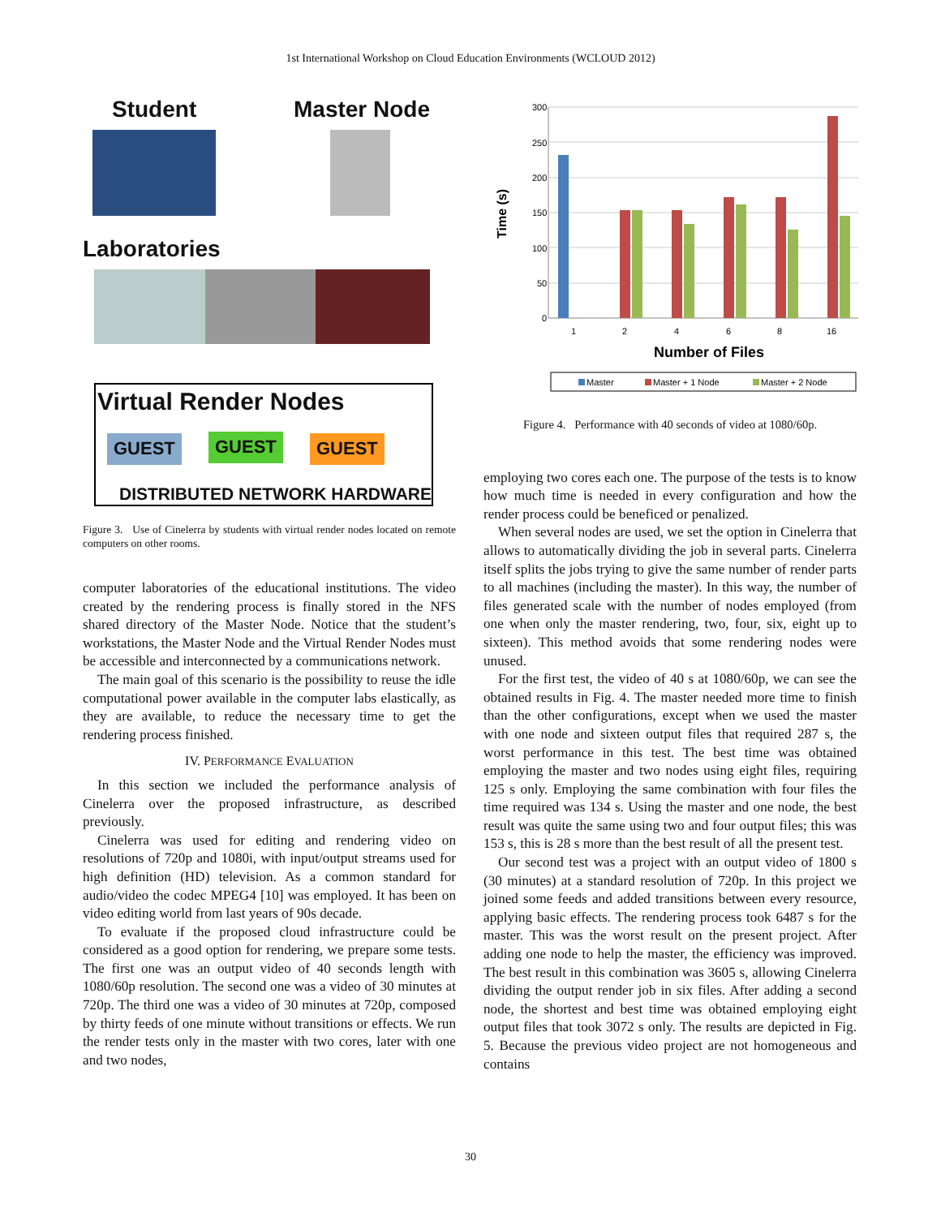1st International Workshop on Cloud Education Environments (WCLOUD 2012)
Student Master Node
Laboratories
Virtual Render Nodes
GUEST GUEST GUEST
DISTRIBUTED NETWORK HARDWARE
Figure 3. Use of Cinelerra by students with virtual render nodes located on remote computers on other rooms.
computer laboratories of the educational institutions. The video created by the rendering process is finally stored in the NFS shared directory of the Master Node. Notice that the student’s workstations, the Master Node and the Virtual Render Nodes must be accessible and interconnected by a communications network.
The main goal of this scenario is the possibility to reuse the idle computational power available in the computer labs elastically, as they are available, to reduce the necessary time to get the rendering process finished.
IV. PERFORMANCE EVALUATION
In this section we included the performance analysis of Cinelerra over the proposed infrastructure, as described previously.
Cinelerra was used for editing and rendering video on resolutions of 720p and 1080i, with input/output streams used for high definition (HD) television. As a common standard for audio/video the codec MPEG4 [10] was employed. It has been on video editing world from last years of 90s decade.
To evaluate if the proposed cloud infrastructure could be considered as a good option for rendering, we prepare some tests. The first one was an output video of 40 seconds length with 1080/60p resolution. The second one was a video of 30 minutes at 720p. The third one was a video of 30 minutes at 720p, composed by thirty feeds of one minute without transitions or effects. We run the render tests only in the master with two cores, later with one and two nodes,
300
250
200
150
100
50
0
1
2
4
6
8
16
Number of Files
Time (s)
Master
Master + 1 Node
Master + 2 Node
Figure 4. Performance with 40 seconds of video at 1080/60p.
employing two cores each one. The purpose of the tests is to know how much time is needed in every configuration and how the render process could be beneficed or penalized.
When several nodes are used, we set the option in Cinelerra that allows to automatically dividing the job in several parts. Cinelerra itself splits the jobs trying to give the same number of render parts to all machines (including the master). In this way, the number of files generated scale with the number of nodes employed (from one when only the master rendering, two, four, six, eight up to sixteen). This method avoids that some rendering nodes were unused.
For the first test, the video of 40 s at 1080/60p, we can see the obtained results in Fig. 4. The master needed more time to finish than the other configurations, except when we used the master with one node and sixteen output files that required 287 s, the worst performance in this test. The best time was obtained employing the master and two nodes using eight files, requiring 125 s only. Employing the same combination with four files the time required was 134 s. Using the master and one node, the best result was quite the same using two and four output files; this was 153 s, this is 28 s more than the best result of all the present test.
Our second test was a project with an output video of 1800 s (30 minutes) at a standard resolution of 720p. In this project we joined some feeds and added transitions between every resource, applying basic effects. The rendering process took 6487 s for the master. This was the worst result on the present project. After adding one node to help the master, the efficiency was improved. The best result in this combination was 3605 s, allowing Cinelerra dividing the output render job in six files. After adding a second node, the shortest and best time was obtained employing eight output files that took 3072 s only. The results are depicted in Fig. 5. Because the previous video project are not homogeneous and contains
30